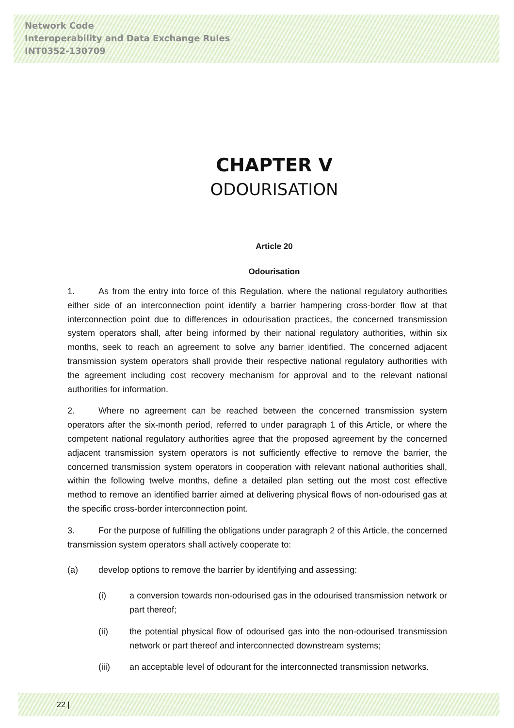Network Code
Interoperability and Data Exchange Rules
INT0352-130709
CHAPTER V
ODOURISATION
Article 20
Odourisation
1. As from the entry into force of this Regulation, where the national regulatory authorities either side of an interconnection point identify a barrier hampering cross-border flow at that interconnection point due to differences in odourisation practices, the concerned transmission system operators shall, after being informed by their national regulatory authorities, within six months, seek to reach an agreement to solve any barrier identified. The concerned adjacent transmission system operators shall provide their respective national regulatory authorities with the agreement including cost recovery mechanism for approval and to the relevant national authorities for information.
2. Where no agreement can be reached between the concerned transmission system operators after the six-month period, referred to under paragraph 1 of this Article, or where the competent national regulatory authorities agree that the proposed agreement by the concerned adjacent transmission system operators is not sufficiently effective to remove the barrier, the concerned transmission system operators in cooperation with relevant national authorities shall, within the following twelve months, define a detailed plan setting out the most cost effective method to remove an identified barrier aimed at delivering physical flows of non-odourised gas at the specific cross-border interconnection point.
3. For the purpose of fulfilling the obligations under paragraph 2 of this Article, the concerned transmission system operators shall actively cooperate to:
(a) develop options to remove the barrier by identifying and assessing:
(i) a conversion towards non-odourised gas in the odourised transmission network or part thereof;
(ii) the potential physical flow of odourised gas into the non-odourised transmission network or part thereof and interconnected downstream systems;
(iii) an acceptable level of odourant for the interconnected transmission networks.
22 |